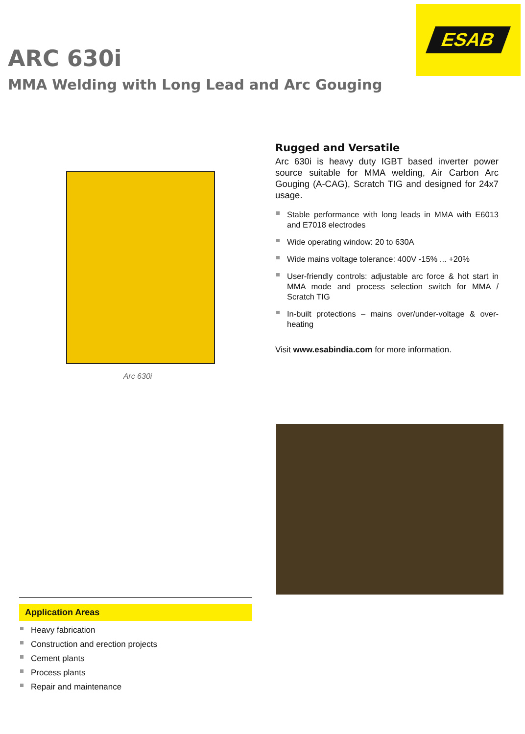ESAB
ARC 630i
MMA Welding with Long Lead and Arc Gouging
Arc 630i
Rugged and Versatile
Arc 630i is heavy duty IGBT based inverter power source suitable for MMA welding, Air Carbon Arc Gouging (A-CAG), Scratch TIG and designed for 24x7 usage.
Stable performance with long leads in MMA with E6013 and E7018 electrodes
Wide operating window: 20 to 630A
Wide mains voltage tolerance: 400V -15% ... +20%
User-friendly controls: adjustable arc force & hot start in MMA mode and process selection switch for MMA / Scratch TIG
In-built protections – mains over/under-voltage & over-heating
Visit www.esabindia.com for more information.
Application Areas
Heavy fabrication
Construction and erection projects
Cement plants
Process plants
Repair and maintenance